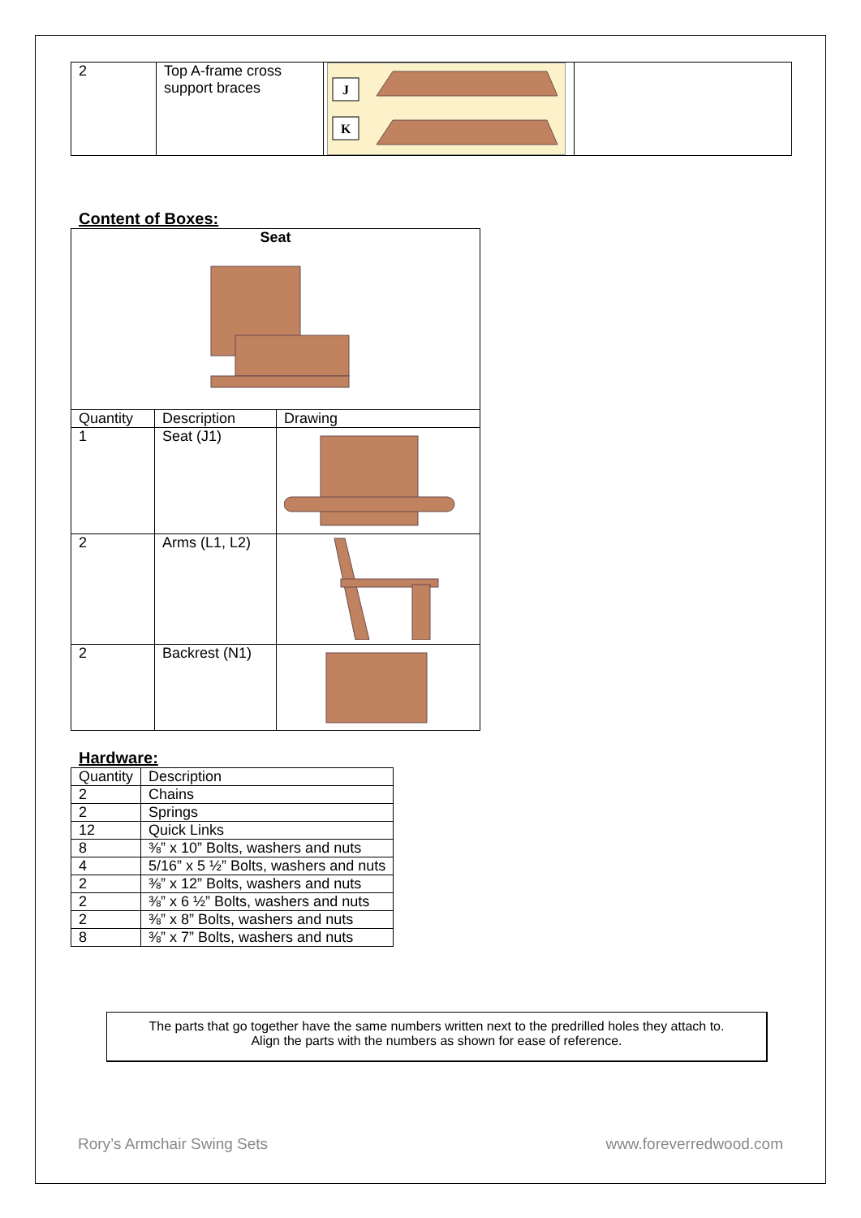| 2 | Top A-frame cross support braces | J K | |
Content of Boxes:
| Seat | | |
| --- | --- | --- |
| Quantity | Description | Drawing |
| 1 | Seat (J1) | |
| 2 | Arms (L1, L2) | |
| 2 | Backrest (N1) | |
Hardware:
| Quantity | Description |
| 2 | Chains |
| 2 | Springs |
| 12 | Quick Links |
| 8 | ⅜” x 10” Bolts, washers and nuts |
| 4 | 5/16” x 5 ½” Bolts, washers and nuts |
| 2 | ⅜” x 12” Bolts, washers and nuts |
| 2 | ⅜” x 6 ½” Bolts, washers and nuts |
| 2 | ⅜” x 8” Bolts, washers and nuts |
| 8 | ⅜” x 7” Bolts, washers and nuts |
The parts that go together have the same numbers written next to the predrilled holes they attach to.
Align the parts with the numbers as shown for ease of reference.
Rory’s Armchair Swing Sets www.foreverredwood.com